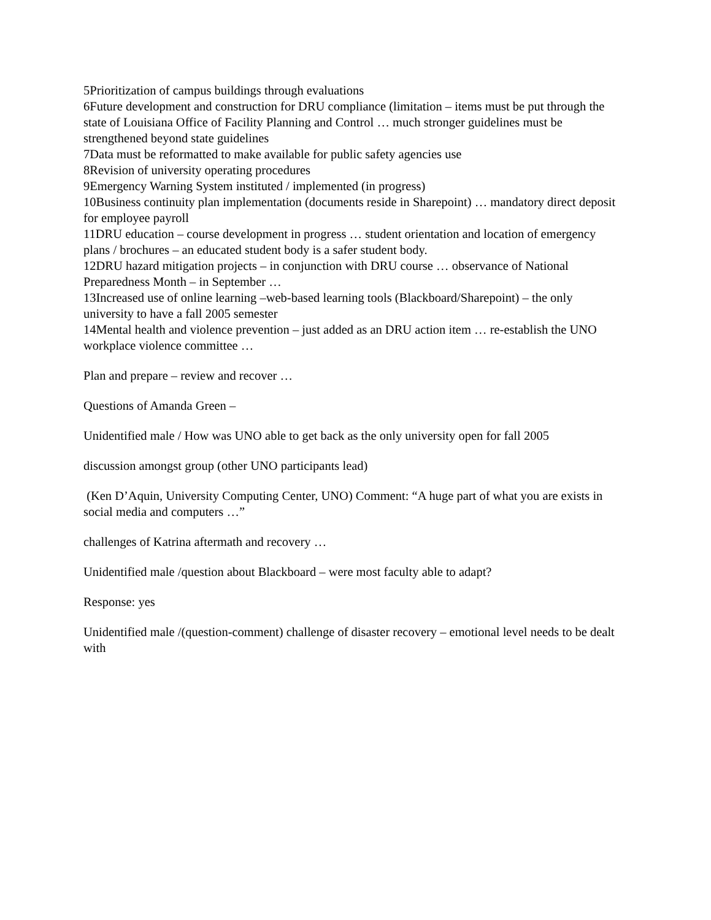5Prioritization of campus buildings through evaluations
6Future development and construction for DRU compliance (limitation – items must be put through the state of Louisiana Office of Facility Planning and Control … much stronger guidelines must be strengthened beyond state guidelines
7Data must be reformatted to make available for public safety agencies use
8Revision of university operating procedures
9Emergency Warning System instituted / implemented (in progress)
10Business continuity plan implementation (documents reside in Sharepoint) … mandatory direct deposit for employee payroll
11DRU education – course development in progress … student orientation and location of emergency plans / brochures – an educated student body is a safer student body.
12DRU hazard mitigation projects – in conjunction with DRU course … observance of National Preparedness Month – in September …
13Increased use of online learning –web-based learning tools (Blackboard/Sharepoint) – the only university to have a fall 2005 semester
14Mental health and violence prevention – just added as an DRU action item … re-establish the UNO workplace violence committee …
Plan and prepare – review and recover …
Questions of Amanda Green –
Unidentified male / How was UNO able to get back as the only university open for fall 2005
discussion amongst group (other UNO participants lead)
(Ken D’Aquin, University Computing Center, UNO) Comment: “A huge part of what you are exists in social media and computers …”
challenges of Katrina aftermath and recovery …
Unidentified male /question about Blackboard – were most faculty able to adapt?
Response: yes
Unidentified male /(question-comment) challenge of disaster recovery – emotional level needs to be dealt with